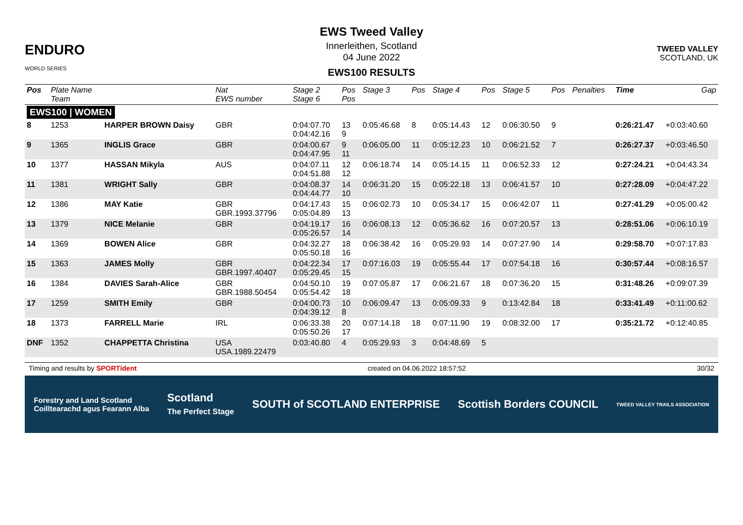ENDURO
WORLD SERIES
EWS Tweed Valley
Innerleithen, Scotland
04 June 2022
EWS100 RESULTS
TWEED VALLEY
SCOTLAND, UK
| Pos | Plate Name Team | | Nat EWS number | Stage 2 Stage 6 | Pos Pos | Stage 3 | Pos | Stage 4 | Pos | Stage 5 | Pos | Penalties | Time | Gap |
| --- | --- | --- | --- | --- | --- | --- | --- | --- | --- | --- | --- | --- | --- | --- |
| EWS100 / WOMEN | | | | | | | | | | | | | | |
| 8 | 1253 | HARPER BROWN Daisy | GBR | 0:04:07.70 0:04:42.16 | 13 9 | 0:05:46.68 | 8 | 0:05:14.43 | 12 | 0:06:30.50 | 9 | | 0:26:21.47 | +0:03:40.60 |
| 9 | 1365 | INGLIS Grace | GBR | 0:04:00.67 0:04:47.95 | 9 11 | 0:06:05.00 | 11 | 0:05:12.23 | 10 | 0:06:21.52 | 7 | | 0:26:27.37 | +0:03:46.50 |
| 10 | 1377 | HASSAN Mikyla | AUS | 0:04:07.11 0:04:51.88 | 12 12 | 0:06:18.74 | 14 | 0:05:14.15 | 11 | 0:06:52.33 | 12 | | 0:27:24.21 | +0:04:43.34 |
| 11 | 1381 | WRIGHT Sally | GBR | 0:04:08.37 0:04:44.77 | 14 10 | 0:06:31.20 | 15 | 0:05:22.18 | 13 | 0:06:41.57 | 10 | | 0:27:28.09 | +0:04:47.22 |
| 12 | 1386 | MAY Katie | GBR GBR.1993.37796 | 0:04:17.43 0:05:04.89 | 15 13 | 0:06:02.73 | 10 | 0:05:34.17 | 15 | 0:06:42.07 | 11 | | 0:27:41.29 | +0:05:00.42 |
| 13 | 1379 | NICE Melanie | GBR | 0:04:19.17 0:05:26.57 | 16 14 | 0:06:08.13 | 12 | 0:05:36.62 | 16 | 0:07:20.57 | 13 | | 0:28:51.06 | +0:06:10.19 |
| 14 | 1369 | BOWEN Alice | GBR | 0:04:32.27 0:05:50.18 | 18 16 | 0:06:38.42 | 16 | 0:05:29.93 | 14 | 0:07:27.90 | 14 | | 0:29:58.70 | +0:07:17.83 |
| 15 | 1363 | JAMES Molly | GBR GBR.1997.40407 | 0:04:22.34 0:05:29.45 | 17 15 | 0:07:16.03 | 19 | 0:05:55.44 | 17 | 0:07:54.18 | 16 | | 0:30:57.44 | +0:08:16.57 |
| 16 | 1384 | DAVIES Sarah-Alice | GBR GBR.1988.50454 | 0:04:50.10 0:05:54.42 | 19 18 | 0:07:05.87 | 17 | 0:06:21.67 | 18 | 0:07:36.20 | 15 | | 0:31:48.26 | +0:09:07.39 |
| 17 | 1259 | SMITH Emily | GBR | 0:04:00.73 0:04:39.12 | 10 8 | 0:06:09.47 | 13 | 0:05:09.33 | 9 | 0:13:42.84 | 18 | | 0:33:41.49 | +0:11:00.62 |
| 18 | 1373 | FARRELL Marie | IRL | 0:06:33.38 0:05:50.26 | 20 17 | 0:07:14.18 | 18 | 0:07:11.90 | 19 | 0:08:32.00 | 17 | | 0:35:21.72 | +0:12:40.85 |
| DNF | 1352 | CHAPPETTA Christina | USA USA.1989.22479 | 0:03:40.80 | 4 | 0:05:29.93 | 3 | 0:04:48.69 | 5 | | | | | |
Timing and results by SPORTident created on 04.06.2022 18:57:52 30/32
Forestry and Land Scotland
Coilltearachd agus Fearann Alba Scotland
The Perfect Stage SOUTH of SCOTLAND ENTERPRISE Scottish Borders COUNCIL TWEED VALLEY TRAILS ASSOCIATION